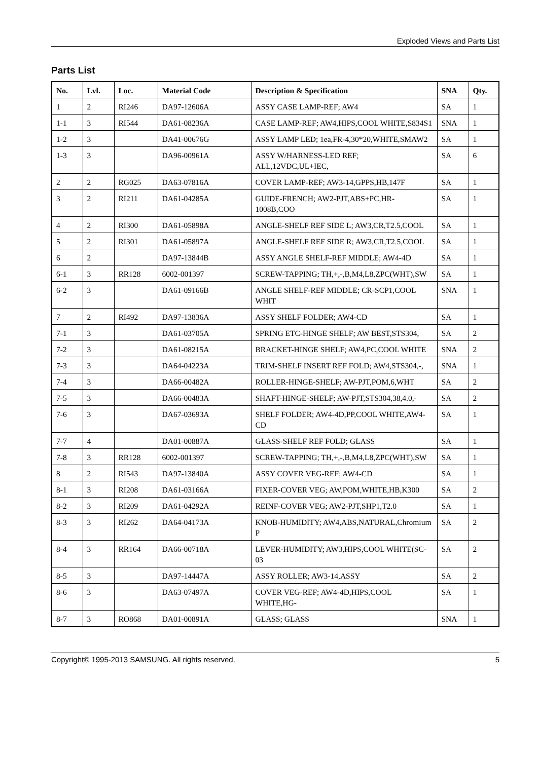Exploded Views and Parts List
Parts List
| No. | Lvl. | Loc. | Material Code | Description & Specification | SNA | Qty. |
| --- | --- | --- | --- | --- | --- | --- |
| 1 | 2 | RI246 | DA97-12606A | ASSY CASE LAMP-REF; AW4 | SA | 1 |
| 1-1 | 3 | RI544 | DA61-08236A | CASE LAMP-REF; AW4,HIPS,COOL WHITE,S834S1 | SNA | 1 |
| 1-2 | 3 | | DA41-00676G | ASSY LAMP LED; 1ea,FR-4,30*20,WHITE,SMAW2 | SA | 1 |
| 1-3 | 3 | | DA96-00961A | ASSY W/HARNESS-LED REF; ALL,12VDC,UL+IEC, | SA | 6 |
| 2 | 2 | RG025 | DA63-07816A | COVER LAMP-REF; AW3-14,GPPS,HB,147F | SA | 1 |
| 3 | 2 | RI211 | DA61-04285A | GUIDE-FRENCH; AW2-PJT,ABS+PC,HR-1008B,COO | SA | 1 |
| 4 | 2 | RI300 | DA61-05898A | ANGLE-SHELF REF SIDE L; AW3,CR,T2.5,COOL | SA | 1 |
| 5 | 2 | RI301 | DA61-05897A | ANGLE-SHELF REF SIDE R; AW3,CR,T2.5,COOL | SA | 1 |
| 6 | 2 | | DA97-13844B | ASSY ANGLE SHELF-REF MIDDLE; AW4-4D | SA | 1 |
| 6-1 | 3 | RR128 | 6002-001397 | SCREW-TAPPING; TH,+,-,B,M4,L8,ZPC(WHT),SW | SA | 1 |
| 6-2 | 3 | | DA61-09166B | ANGLE SHELF-REF MIDDLE; CR-SCP1,COOL WHIT | SNA | 1 |
| 7 | 2 | RI492 | DA97-13836A | ASSY SHELF FOLDER; AW4-CD | SA | 1 |
| 7-1 | 3 | | DA61-03705A | SPRING ETC-HINGE SHELF; AW BEST,STS304, | SA | 2 |
| 7-2 | 3 | | DA61-08215A | BRACKET-HINGE SHELF; AW4,PC,COOL WHITE | SNA | 2 |
| 7-3 | 3 | | DA64-04223A | TRIM-SHELF INSERT REF FOLD; AW4,STS304,-, | SNA | 1 |
| 7-4 | 3 | | DA66-00482A | ROLLER-HINGE-SHELF; AW-PJT,POM,6,WHT | SA | 2 |
| 7-5 | 3 | | DA66-00483A | SHAFT-HINGE-SHELF; AW-PJT,STS304,38,4.0,- | SA | 2 |
| 7-6 | 3 | | DA67-03693A | SHELF FOLDER; AW4-4D,PP,COOL WHITE,AW4-CD | SA | 1 |
| 7-7 | 4 | | DA01-00887A | GLASS-SHELF REF FOLD; GLASS | SA | 1 |
| 7-8 | 3 | RR128 | 6002-001397 | SCREW-TAPPING; TH,+,-,B,M4,L8,ZPC(WHT),SW | SA | 1 |
| 8 | 2 | RI543 | DA97-13840A | ASSY COVER VEG-REF; AW4-CD | SA | 1 |
| 8-1 | 3 | RI208 | DA61-03166A | FIXER-COVER VEG; AW,POM,WHITE,HB,K300 | SA | 2 |
| 8-2 | 3 | RI209 | DA61-04292A | REINF-COVER VEG; AW2-PJT,SHP1,T2.0 | SA | 1 |
| 8-3 | 3 | RI262 | DA64-04173A | KNOB-HUMIDITY; AW4,ABS,NATURAL,Chromium P | SA | 2 |
| 8-4 | 3 | RR164 | DA66-00718A | LEVER-HUMIDITY; AW3,HIPS,COOL WHITE(SC-03 | SA | 2 |
| 8-5 | 3 | | DA97-14447A | ASSY ROLLER; AW3-14,ASSY | SA | 2 |
| 8-6 | 3 | | DA63-07497A | COVER VEG-REF; AW4-4D,HIPS,COOL WHITE,HG- | SA | 1 |
| 8-7 | 3 | RO868 | DA01-00891A | GLASS; GLASS | SNA | 1 |
Copyright© 1995-2013 SAMSUNG. All rights reserved. 5